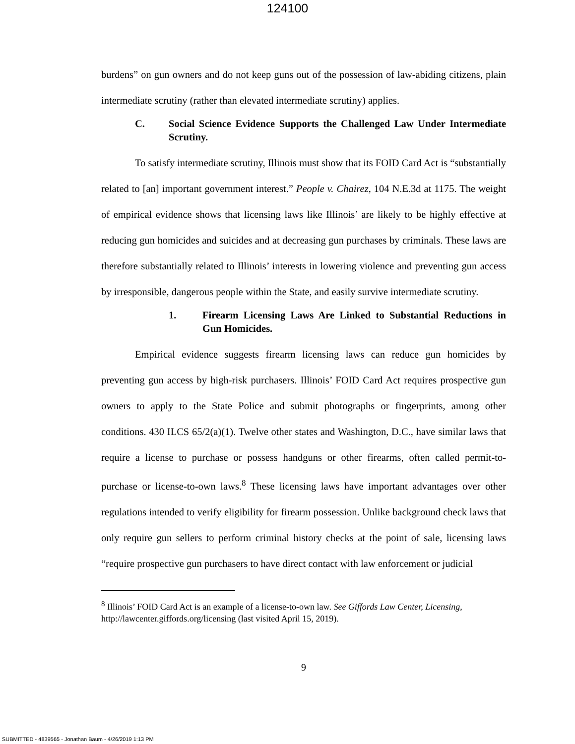124100
burdens” on gun owners and do not keep guns out of the possession of law-abiding citizens, plain intermediate scrutiny (rather than elevated intermediate scrutiny) applies.
C. Social Science Evidence Supports the Challenged Law Under Intermediate Scrutiny.
To satisfy intermediate scrutiny, Illinois must show that its FOID Card Act is “substantially related to [an] important government interest.” People v. Chairez, 104 N.E.3d at 1175. The weight of empirical evidence shows that licensing laws like Illinois’ are likely to be highly effective at reducing gun homicides and suicides and at decreasing gun purchases by criminals. These laws are therefore substantially related to Illinois’ interests in lowering violence and preventing gun access by irresponsible, dangerous people within the State, and easily survive intermediate scrutiny.
1. Firearm Licensing Laws Are Linked to Substantial Reductions in Gun Homicides.
Empirical evidence suggests firearm licensing laws can reduce gun homicides by preventing gun access by high-risk purchasers. Illinois’ FOID Card Act requires prospective gun owners to apply to the State Police and submit photographs or fingerprints, among other conditions. 430 ILCS 65/2(a)(1). Twelve other states and Washington, D.C., have similar laws that require a license to purchase or possess handguns or other firearms, often called permit-to-purchase or license-to-own laws.<sup>8</sup> These licensing laws have important advantages over other regulations intended to verify eligibility for firearm possession. Unlike background check laws that only require gun sellers to perform criminal history checks at the point of sale, licensing laws “require prospective gun purchasers to have direct contact with law enforcement or judicial
<sup>8</sup> Illinois’ FOID Card Act is an example of a license-to-own law. See Giffords Law Center, Licensing, http://lawcenter.giffords.org/licensing (last visited April 15, 2019).
9
SUBMITTED - 4839565 - Jonathan Baum - 4/26/2019 1:13 PM